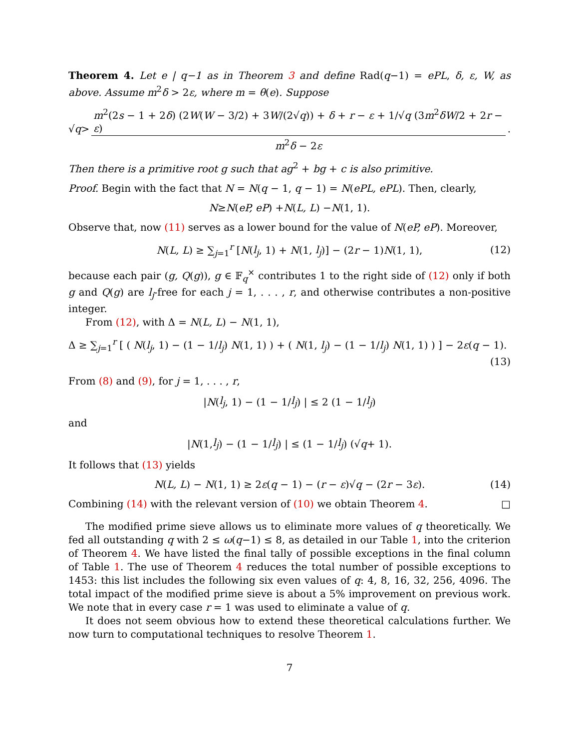Theorem 4. Let e | q−1 as in Theorem 3 and define Rad(q−1) = ePL, δ, ε, W, as above. Assume m<sup>2</sup>δ > 2ε, where m = θ(e). Suppose
√ q > m<sup>2</sup>(2s − 1 + 2δ) (2W(W − 3/2) + 3W/(2√q)) + δ + r − ε + 1/√q (3m<sup>2</sup>δW/2 + 2r − ε) m<sup>2</sup>δ − 2ε.
Then there is a primitive root g such that ag<sup>2</sup> + bg + c is also primitive.
Proof. Begin with the fact that N = N(q − 1, q − 1) = N(ePL, ePL). Then, clearly,
N ≥ N (eP, eP) + N (L, L) − N (1, 1).
Observe that, now (11) serves as a lower bound for the value of N(eP, eP). Moreover,
N(L, L) ≥ ∑<sub>j=1</sub><sup>r</sup> [N(l<sub>j</sub>, 1) + N(1, l<sub>j</sub>)] − (2r − 1)N(1, 1), (12)
because each pair (g, Q(g)), g ∈ 𝔽<sub>q</sub><sup>×</sup> contributes 1 to the right side of (12) only if both g and Q(g) are l<sub>j</sub>-free for each j = 1, . . . , r, and otherwise contributes a non-positive integer.
From (12), with Δ = N(L, L) − N(1, 1),
Δ ≥ ∑<sub>j=1</sub><sup>r</sup> [ ( N(l<sub>j</sub>, 1) − (1 − 1/l<sub>j</sub>) N(1, 1) ) + ( N(1, l<sub>j</sub>) − (1 − 1/l<sub>j</sub>) N(1, 1) ) ] − 2ε(q − 1).
(13)
From (8) and (9), for j = 1, . . . , r,
| N (l<sub>j</sub>, 1) − (1 − 1/ l<sub>j</sub>) | ≤ 2 (1 − 1/ l<sub>j</sub>)
and
| N (1, l<sub>j</sub>) − (1 − 1/ l<sub>j</sub>) | ≤ (1 − 1/ l<sub>j</sub>) (√ q + 1).
It follows that (13) yields
N(L, L) − N(1, 1) ≥ 2ε(q − 1) − (r − ε)√q − (2r − 3ε). (14)
Combining (14) with the relevant version of (10) we obtain Theorem 4. □
The modified prime sieve allows us to eliminate more values of q theoretically. We fed all outstanding q with 2 ≤ ω(q−1) ≤ 8, as detailed in our Table 1, into the criterion of Theorem 4. We have listed the final tally of possible exceptions in the final column of Table 1. The use of Theorem 4 reduces the total number of possible exceptions to 1453: this list includes the following six even values of q: 4, 8, 16, 32, 256, 4096. The total impact of the modified prime sieve is about a 5% improvement on previous work. We note that in every case r = 1 was used to eliminate a value of q.
It does not seem obvious how to extend these theoretical calculations further. We now turn to computational techniques to resolve Theorem 1.
7